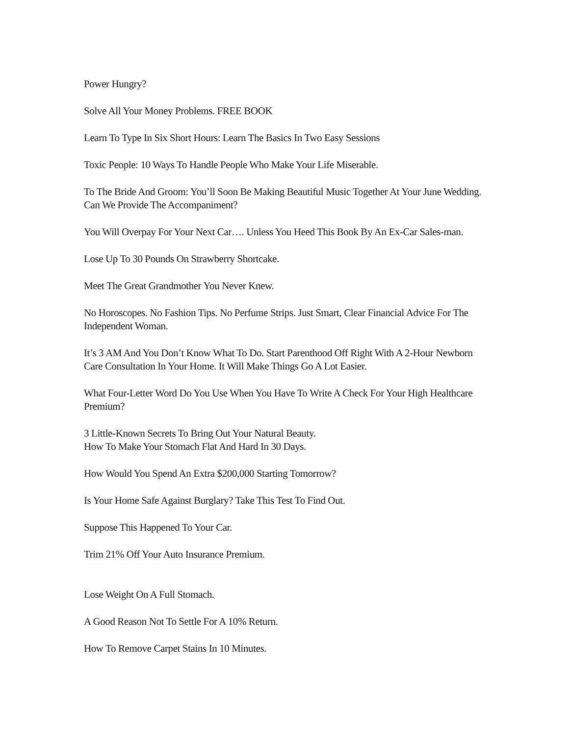Power Hungry?
Solve All Your Money Problems. FREE BOOK
Learn To Type In Six Short Hours: Learn The Basics In Two Easy Sessions
Toxic People: 10 Ways To Handle People Who Make Your Life Miserable.
To The Bride And Groom: You’ll Soon Be Making Beautiful Music Together At Your June Wedding. Can We Provide The Accompaniment?
You Will Overpay For Your Next Car…. Unless You Heed This Book By An Ex-Car Sales-man.
Lose Up To 30 Pounds On Strawberry Shortcake.
Meet The Great Grandmother You Never Knew.
No Horoscopes. No Fashion Tips. No Perfume Strips. Just Smart, Clear Financial Advice For The Independent Woman.
It’s 3 AM And You Don’t Know What To Do. Start Parenthood Off Right With A 2-Hour Newborn Care Consultation In Your Home. It Will Make Things Go A Lot Easier.
What Four-Letter Word Do You Use When You Have To Write A Check For Your High Healthcare Premium?
3 Little-Known Secrets To Bring Out Your Natural Beauty.
How To Make Your Stomach Flat And Hard In 30 Days.
How Would You Spend An Extra $200,000 Starting Tomorrow?
Is Your Home Safe Against Burglary? Take This Test To Find Out.
Suppose This Happened To Your Car.
Trim 21% Off Your Auto Insurance Premium.
Lose Weight On A Full Stomach.
A Good Reason Not To Settle For A 10% Return.
How To Remove Carpet Stains In 10 Minutes.